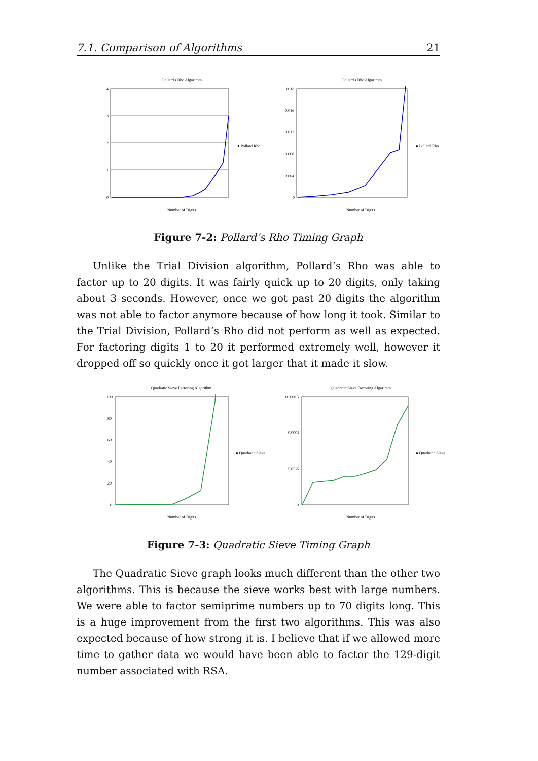7.1. Comparison of Algorithms 21
Pollard's Rho Algorithm
4
3
2
1
0
Number of Digits
● Pollard Rho
Pollard's Rho Algorithm
0.02
0.016
0.012
0.008
0.004
0
Number of Digits
● Pollard Rho
Figure 7-2: Pollard’s Rho Timing Graph
Unlike the Trial Division algorithm, Pollard’s Rho was able to factor up to 20 digits. It was fairly quick up to 20 digits, only taking about 3 seconds. However, once we got past 20 digits the algorithm was not able to factor anymore because of how long it took. Similar to the Trial Division, Pollard’s Rho did not perform as well as expected. For factoring digits 1 to 20 it performed extremely well, however it dropped off so quickly once it got larger that it made it slow.
Quadratic Sieve Factoring Algorithm
100
80
60
40
20
0
Number of Digits
● Quadratic Sieve
Quadratic Sieve Factoring Algorithm
0.00015
0.0001
5.0E-5
0
Number of Digits
● Quadratic Sieve
Figure 7-3: Quadratic Sieve Timing Graph
The Quadratic Sieve graph looks much different than the other two algorithms. This is because the sieve works best with large numbers. We were able to factor semiprime numbers up to 70 digits long. This is a huge improvement from the first two algorithms. This was also expected because of how strong it is. I believe that if we allowed more time to gather data we would have been able to factor the 129-digit number associated with RSA.